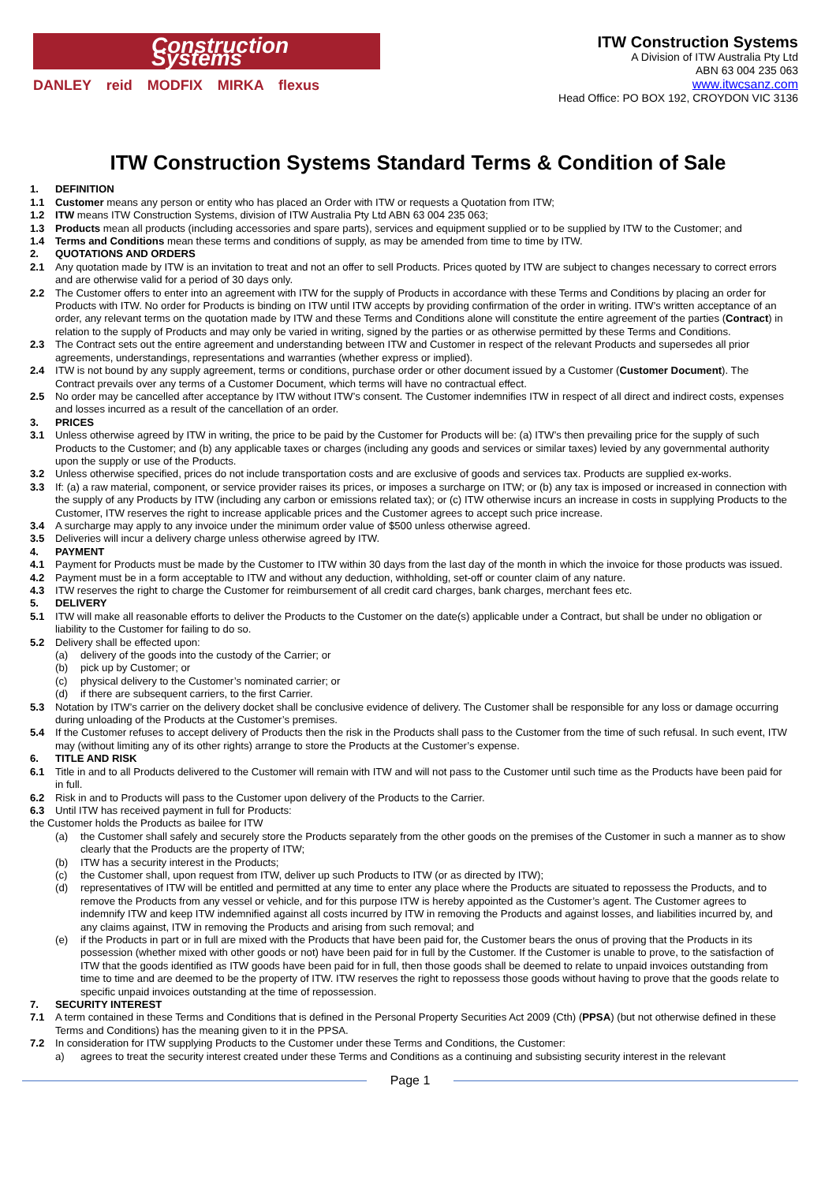Construction Systems
DANLEY reid MODFIX MIRKA flexus
ITW Construction Systems
A Division of ITW Australia Pty Ltd
ABN 63 004 235 063
www.itwcsanz.com
Head Office: PO BOX 192, CROYDON VIC 3136
ITW Construction Systems Standard Terms & Condition of Sale
1. DEFINITION
1.1 Customer means any person or entity who has placed an Order with ITW or requests a Quotation from ITW;
1.2 ITW means ITW Construction Systems, division of ITW Australia Pty Ltd ABN 63 004 235 063;
1.3 Products mean all products (including accessories and spare parts), services and equipment supplied or to be supplied by ITW to the Customer; and
1.4 Terms and Conditions mean these terms and conditions of supply, as may be amended from time to time by ITW.
2. QUOTATIONS AND ORDERS
2.1 Any quotation made by ITW is an invitation to treat and not an offer to sell Products. Prices quoted by ITW are subject to changes necessary to correct errors and are otherwise valid for a period of 30 days only.
2.2 The Customer offers to enter into an agreement with ITW for the supply of Products in accordance with these Terms and Conditions by placing an order for Products with ITW. No order for Products is binding on ITW until ITW accepts by providing confirmation of the order in writing. ITW’s written acceptance of an order, any relevant terms on the quotation made by ITW and these Terms and Conditions alone will constitute the entire agreement of the parties (Contract) in relation to the supply of Products and may only be varied in writing, signed by the parties or as otherwise permitted by these Terms and Conditions.
2.3 The Contract sets out the entire agreement and understanding between ITW and Customer in respect of the relevant Products and supersedes all prior agreements, understandings, representations and warranties (whether express or implied).
2.4 ITW is not bound by any supply agreement, terms or conditions, purchase order or other document issued by a Customer (Customer Document). The Contract prevails over any terms of a Customer Document, which terms will have no contractual effect.
2.5 No order may be cancelled after acceptance by ITW without ITW’s consent. The Customer indemnifies ITW in respect of all direct and indirect costs, expenses and losses incurred as a result of the cancellation of an order.
3. PRICES
3.1 Unless otherwise agreed by ITW in writing, the price to be paid by the Customer for Products will be: (a) ITW’s then prevailing price for the supply of such Products to the Customer; and (b) any applicable taxes or charges (including any goods and services or similar taxes) levied by any governmental authority upon the supply or use of the Products.
3.2 Unless otherwise specified, prices do not include transportation costs and are exclusive of goods and services tax. Products are supplied ex-works.
3.3 If: (a) a raw material, component, or service provider raises its prices, or imposes a surcharge on ITW; or (b) any tax is imposed or increased in connection with the supply of any Products by ITW (including any carbon or emissions related tax); or (c) ITW otherwise incurs an increase in costs in supplying Products to the Customer, ITW reserves the right to increase applicable prices and the Customer agrees to accept such price increase.
3.4 A surcharge may apply to any invoice under the minimum order value of $500 unless otherwise agreed.
3.5 Deliveries will incur a delivery charge unless otherwise agreed by ITW.
4. PAYMENT
4.1 Payment for Products must be made by the Customer to ITW within 30 days from the last day of the month in which the invoice for those products was issued.
4.2 Payment must be in a form acceptable to ITW and without any deduction, withholding, set-off or counter claim of any nature.
4.3 ITW reserves the right to charge the Customer for reimbursement of all credit card charges, bank charges, merchant fees etc.
5. DELIVERY
5.1 ITW will make all reasonable efforts to deliver the Products to the Customer on the date(s) applicable under a Contract, but shall be under no obligation or liability to the Customer for failing to do so.
5.2 Delivery shall be effected upon:
(a) delivery of the goods into the custody of the Carrier; or
(b) pick up by Customer; or
(c) physical delivery to the Customer’s nominated carrier; or
(d) if there are subsequent carriers, to the first Carrier.
5.3 Notation by ITW’s carrier on the delivery docket shall be conclusive evidence of delivery. The Customer shall be responsible for any loss or damage occurring during unloading of the Products at the Customer’s premises.
5.4 If the Customer refuses to accept delivery of Products then the risk in the Products shall pass to the Customer from the time of such refusal. In such event, ITW may (without limiting any of its other rights) arrange to store the Products at the Customer’s expense.
6. TITLE AND RISK
6.1 Title in and to all Products delivered to the Customer will remain with ITW and will not pass to the Customer until such time as the Products have been paid for in full.
6.2 Risk in and to Products will pass to the Customer upon delivery of the Products to the Carrier.
6.3 Until ITW has received payment in full for Products:
the Customer holds the Products as bailee for ITW
(a) the Customer shall safely and securely store the Products separately from the other goods on the premises of the Customer in such a manner as to show clearly that the Products are the property of ITW;
(b) ITW has a security interest in the Products;
(c) the Customer shall, upon request from ITW, deliver up such Products to ITW (or as directed by ITW);
(d) representatives of ITW will be entitled and permitted at any time to enter any place where the Products are situated to repossess the Products, and to remove the Products from any vessel or vehicle, and for this purpose ITW is hereby appointed as the Customer’s agent. The Customer agrees to indemnify ITW and keep ITW indemnified against all costs incurred by ITW in removing the Products and against losses, and liabilities incurred by, and any claims against, ITW in removing the Products and arising from such removal; and
(e) if the Products in part or in full are mixed with the Products that have been paid for, the Customer bears the onus of proving that the Products in its possession (whether mixed with other goods or not) have been paid for in full by the Customer. If the Customer is unable to prove, to the satisfaction of ITW that the goods identified as ITW goods have been paid for in full, then those goods shall be deemed to relate to unpaid invoices outstanding from time to time and are deemed to be the property of ITW. ITW reserves the right to repossess those goods without having to prove that the goods relate to specific unpaid invoices outstanding at the time of repossession.
7. SECURITY INTEREST
7.1 A term contained in these Terms and Conditions that is defined in the Personal Property Securities Act 2009 (Cth) (PPSA) (but not otherwise defined in these Terms and Conditions) has the meaning given to it in the PPSA.
7.2 In consideration for ITW supplying Products to the Customer under these Terms and Conditions, the Customer:
a) agrees to treat the security interest created under these Terms and Conditions as a continuing and subsisting security interest in the relevant
Page 1